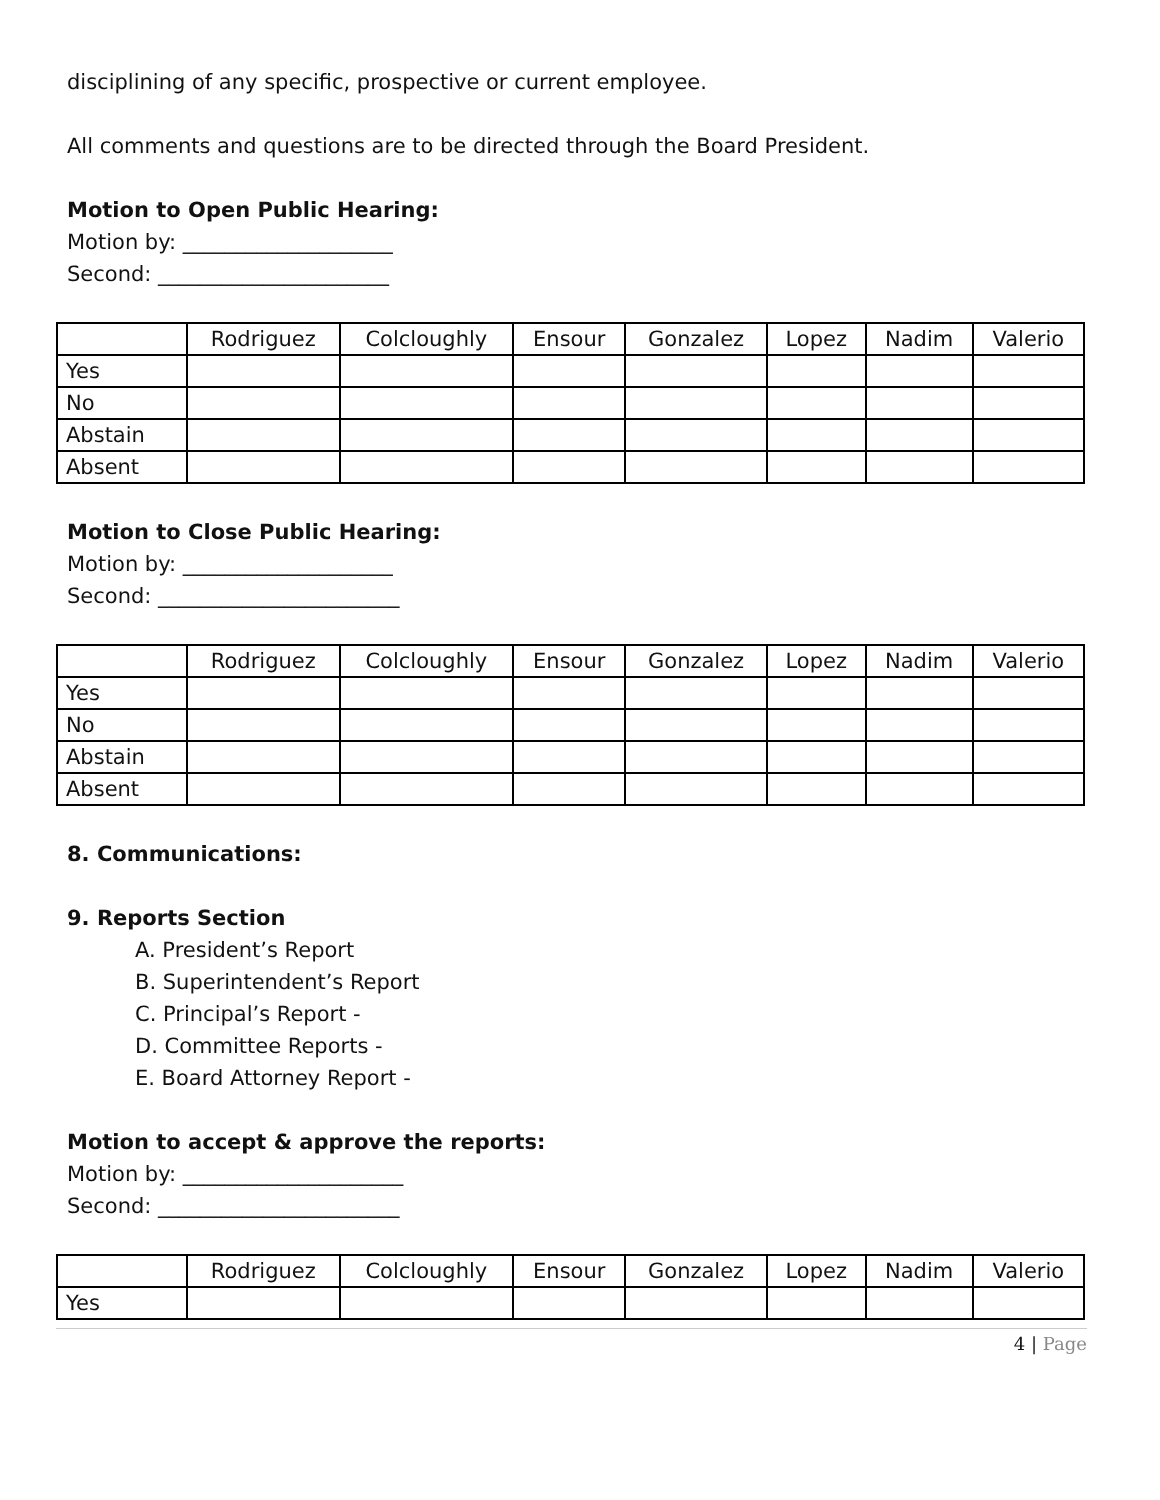disciplining of any specific, prospective or current employee.
All comments and questions are to be directed through the Board President.
Motion to Open Public Hearing:
Motion by: ____________________
Second: ______________________
| | Rodriguez | Colcloughly | Ensour | Gonzalez | Lopez | Nadim | Valerio |
| --- | --- | --- | --- | --- | --- | --- | --- |
| Yes | | | | | | | |
| No | | | | | | | |
| Abstain | | | | | | | |
| Absent | | | | | | | |
Motion to Close Public Hearing:
Motion by: ____________________
Second: _______________________
| | Rodriguez | Colcloughly | Ensour | Gonzalez | Lopez | Nadim | Valerio |
| --- | --- | --- | --- | --- | --- | --- | --- |
| Yes | | | | | | | |
| No | | | | | | | |
| Abstain | | | | | | | |
| Absent | | | | | | | |
8. Communications:
9. Reports Section
A. President’s Report
B. Superintendent’s Report
C. Principal’s Report -
D. Committee Reports -
E. Board Attorney Report -
Motion to accept & approve the reports:
Motion by: _____________________
Second: _______________________
| | Rodriguez | Colcloughly | Ensour | Gonzalez | Lopez | Nadim | Valerio |
| --- | --- | --- | --- | --- | --- | --- | --- |
| Yes | | | | | | | |
4 | Page